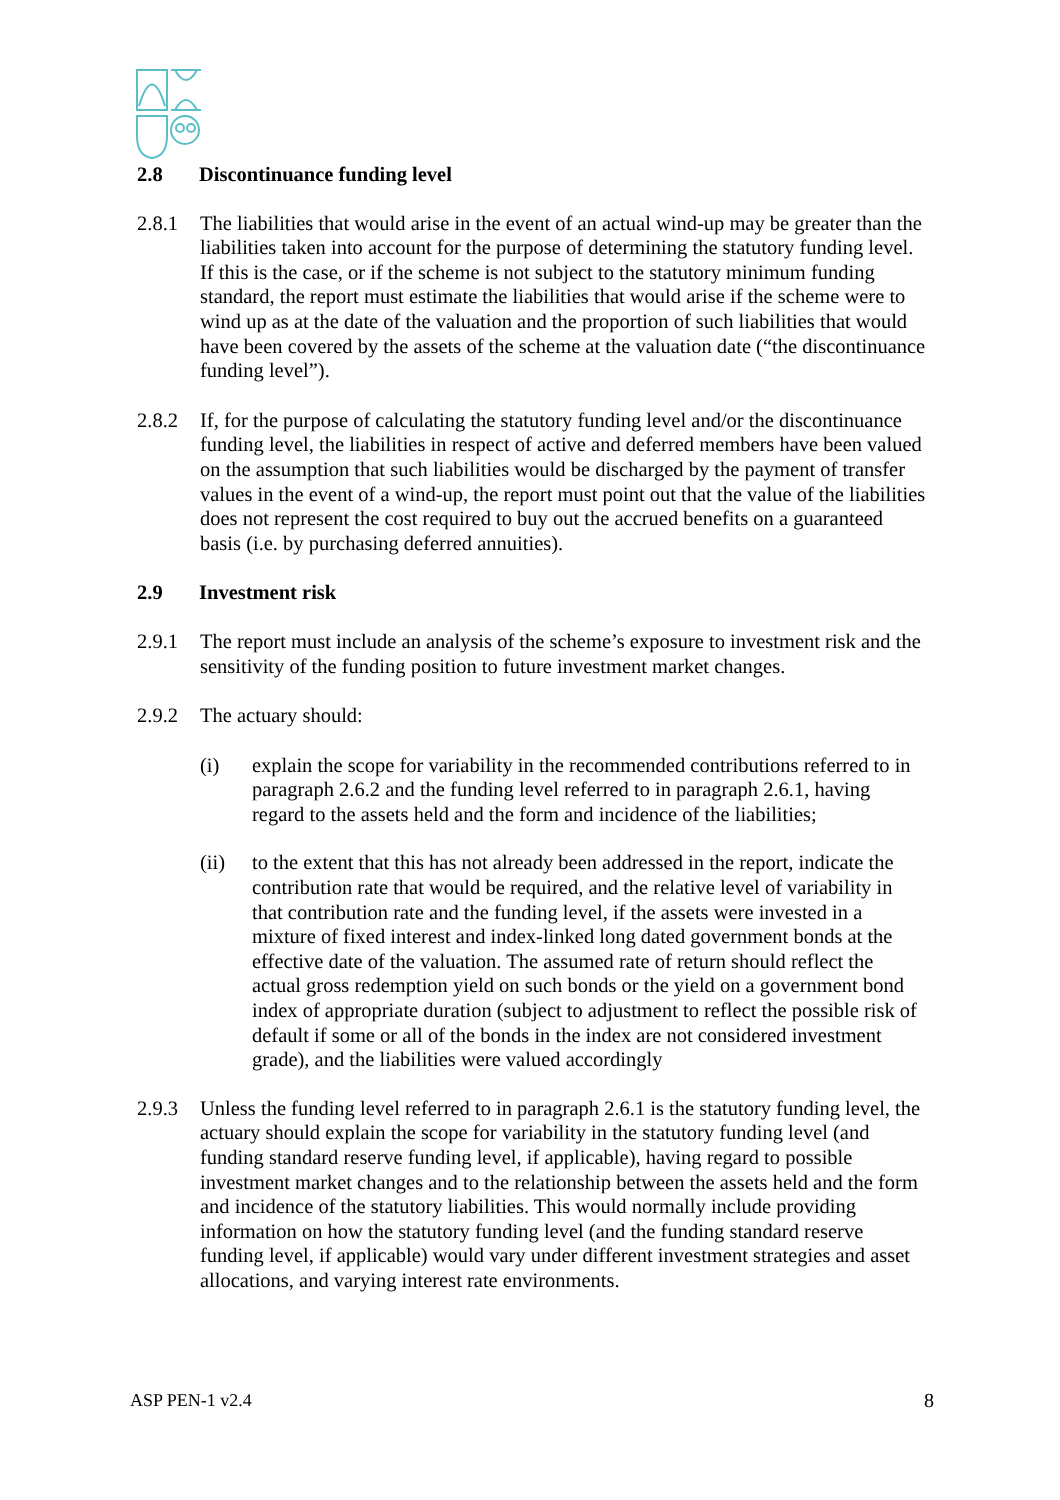2.8 Discontinuance funding level
2.8.1 The liabilities that would arise in the event of an actual wind-up may be greater than the liabilities taken into account for the purpose of determining the statutory funding level. If this is the case, or if the scheme is not subject to the statutory minimum funding standard, the report must estimate the liabilities that would arise if the scheme were to wind up as at the date of the valuation and the proportion of such liabilities that would have been covered by the assets of the scheme at the valuation date (“the discontinuance funding level”).
2.8.2 If, for the purpose of calculating the statutory funding level and/or the discontinuance funding level, the liabilities in respect of active and deferred members have been valued on the assumption that such liabilities would be discharged by the payment of transfer values in the event of a wind-up, the report must point out that the value of the liabilities does not represent the cost required to buy out the accrued benefits on a guaranteed basis (i.e. by purchasing deferred annuities).
2.9 Investment risk
2.9.1 The report must include an analysis of the scheme’s exposure to investment risk and the sensitivity of the funding position to future investment market changes.
2.9.2 The actuary should:
(i) explain the scope for variability in the recommended contributions referred to in paragraph 2.6.2 and the funding level referred to in paragraph 2.6.1, having regard to the assets held and the form and incidence of the liabilities;
(ii) to the extent that this has not already been addressed in the report, indicate the contribution rate that would be required, and the relative level of variability in that contribution rate and the funding level, if the assets were invested in a mixture of fixed interest and index-linked long dated government bonds at the effective date of the valuation. The assumed rate of return should reflect the actual gross redemption yield on such bonds or the yield on a government bond index of appropriate duration (subject to adjustment to reflect the possible risk of default if some or all of the bonds in the index are not considered investment grade), and the liabilities were valued accordingly
2.9.3 Unless the funding level referred to in paragraph 2.6.1 is the statutory funding level, the actuary should explain the scope for variability in the statutory funding level (and funding standard reserve funding level, if applicable), having regard to possible investment market changes and to the relationship between the assets held and the form and incidence of the statutory liabilities. This would normally include providing information on how the statutory funding level (and the funding standard reserve funding level, if applicable) would vary under different investment strategies and asset allocations, and varying interest rate environments.
ASP PEN-1 v2.4 8